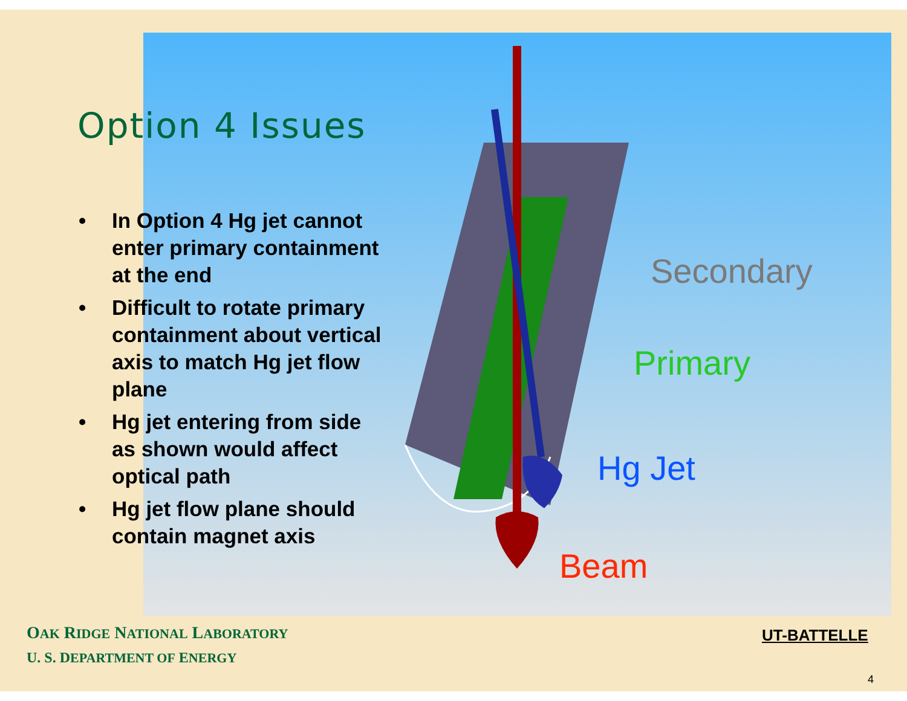Secondary
Primary
Hg Jet
Beam
Option 4 Issues
• In Option 4 Hg jet cannot enter primary containment at the end
• Difficult to rotate primary containment about vertical axis to match Hg jet flow plane
• Hg jet entering from side as shown would affect optical path
• Hg jet flow plane should contain magnet axis
OAK RIDGE NATIONAL LABORATORY
U. S. DEPARTMENT OF ENERGY
UT-BATTELLE
4